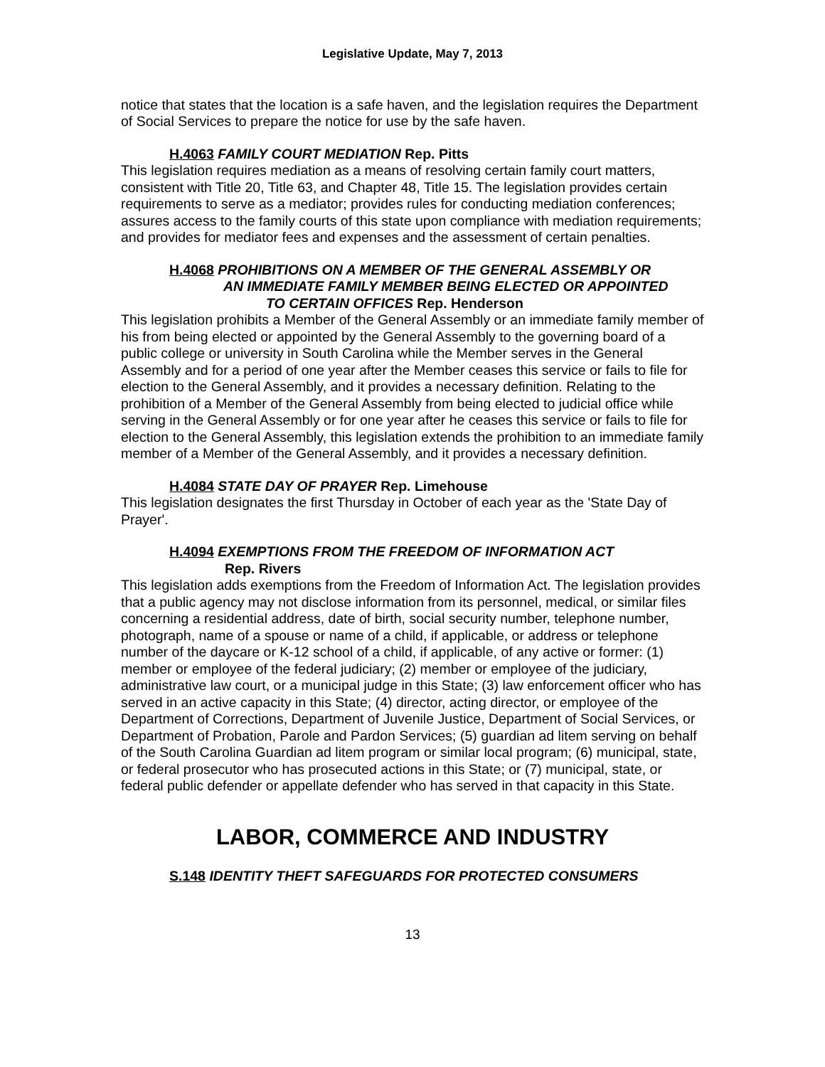Legislative Update, May 7, 2013
notice that states that the location is a safe haven, and the legislation requires the Department of Social Services to prepare the notice for use by the safe haven.
H.4063 FAMILY COURT MEDIATION Rep. Pitts
This legislation requires mediation as a means of resolving certain family court matters, consistent with Title 20, Title 63, and Chapter 48, Title 15. The legislation provides certain requirements to serve as a mediator; provides rules for conducting mediation conferences; assures access to the family courts of this state upon compliance with mediation requirements; and provides for mediator fees and expenses and the assessment of certain penalties.
H.4068 PROHIBITIONS ON A MEMBER OF THE GENERAL ASSEMBLY OR
AN IMMEDIATE FAMILY MEMBER BEING ELECTED OR APPOINTED
TO CERTAIN OFFICES Rep. Henderson
This legislation prohibits a Member of the General Assembly or an immediate family member of his from being elected or appointed by the General Assembly to the governing board of a public college or university in South Carolina while the Member serves in the General Assembly and for a period of one year after the Member ceases this service or fails to file for election to the General Assembly, and it provides a necessary definition. Relating to the prohibition of a Member of the General Assembly from being elected to judicial office while serving in the General Assembly or for one year after he ceases this service or fails to file for election to the General Assembly, this legislation extends the prohibition to an immediate family member of a Member of the General Assembly, and it provides a necessary definition.
H.4084 STATE DAY OF PRAYER Rep. Limehouse
This legislation designates the first Thursday in October of each year as the 'State Day of Prayer'.
H.4094 EXEMPTIONS FROM THE FREEDOM OF INFORMATION ACT
Rep. Rivers
This legislation adds exemptions from the Freedom of Information Act. The legislation provides that a public agency may not disclose information from its personnel, medical, or similar files concerning a residential address, date of birth, social security number, telephone number, photograph, name of a spouse or name of a child, if applicable, or address or telephone number of the daycare or K-12 school of a child, if applicable, of any active or former: (1) member or employee of the federal judiciary; (2) member or employee of the judiciary, administrative law court, or a municipal judge in this State; (3) law enforcement officer who has served in an active capacity in this State; (4) director, acting director, or employee of the Department of Corrections, Department of Juvenile Justice, Department of Social Services, or Department of Probation, Parole and Pardon Services; (5) guardian ad litem serving on behalf of the South Carolina Guardian ad litem program or similar local program; (6) municipal, state, or federal prosecutor who has prosecuted actions in this State; or (7) municipal, state, or federal public defender or appellate defender who has served in that capacity in this State.
LABOR, COMMERCE AND INDUSTRY
S.148 IDENTITY THEFT SAFEGUARDS FOR PROTECTED CONSUMERS
13